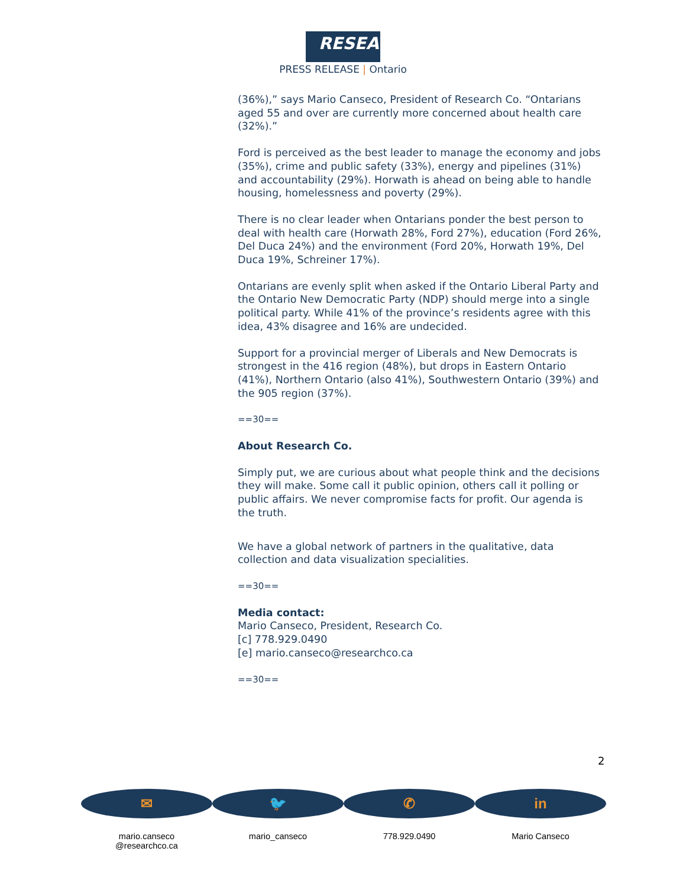RESEARCH
PRESS RELEASE | Ontario
(36%),” says Mario Canseco, President of Research Co. “Ontarians aged 55 and over are currently more concerned about health care (32%).”
Ford is perceived as the best leader to manage the economy and jobs (35%), crime and public safety (33%), energy and pipelines (31%) and accountability (29%). Horwath is ahead on being able to handle housing, homelessness and poverty (29%).
There is no clear leader when Ontarians ponder the best person to deal with health care (Horwath 28%, Ford 27%), education (Ford 26%, Del Duca 24%) and the environment (Ford 20%, Horwath 19%, Del Duca 19%, Schreiner 17%).
Ontarians are evenly split when asked if the Ontario Liberal Party and the Ontario New Democratic Party (NDP) should merge into a single political party. While 41% of the province’s residents agree with this idea, 43% disagree and 16% are undecided.
Support for a provincial merger of Liberals and New Democrats is strongest in the 416 region (48%), but drops in Eastern Ontario (41%), Northern Ontario (also 41%), Southwestern Ontario (39%) and the 905 region (37%).
==30==
About Research Co.
Simply put, we are curious about what people think and the decisions they will make. Some call it public opinion, others call it polling or public affairs. We never compromise facts for profit. Our agenda is the truth.
We have a global network of partners in the qualitative, data collection and data visualization specialities.
==30==
Media contact:
Mario Canseco, President, Research Co.
[c] 778.929.0490
[e] mario.canseco@researchco.ca
==30==
2
✉
mario.canseco
@researchco.ca
🐦
mario_canseco
✆
778.929.0490
in
Mario Canseco